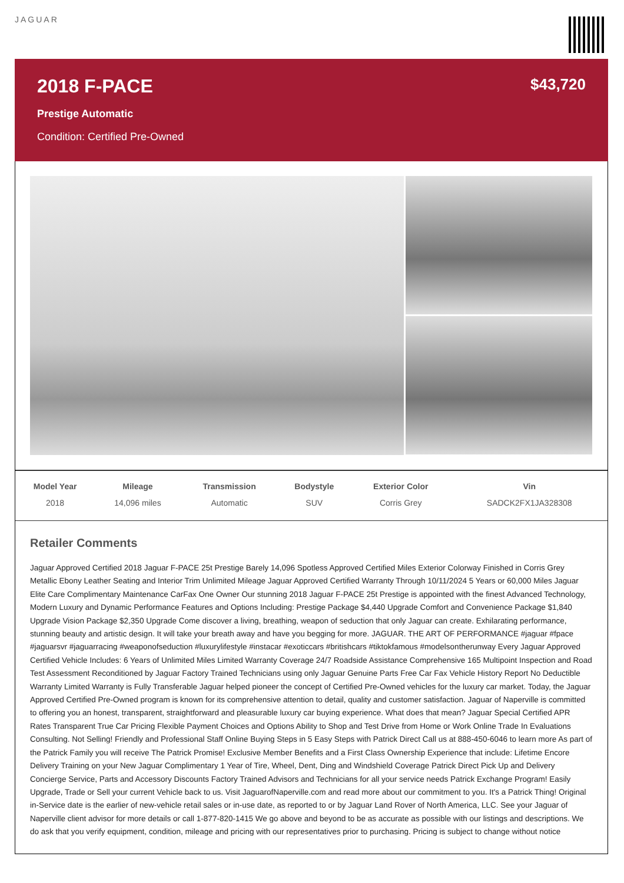JAGUAR
2018 F-PACE
$43,720
Prestige Automatic
Condition: Certified Pre-Owned
| Model Year | Mileage | Transmission | Bodystyle | Exterior Color | Vin |
| --- | --- | --- | --- | --- | --- |
| 2018 | 14,096 miles | Automatic | SUV | Corris Grey | SADCK2FX1JA328308 |
Retailer Comments
Jaguar Approved Certified 2018 Jaguar F-PACE 25t Prestige Barely 14,096 Spotless Approved Certified Miles Exterior Colorway Finished in Corris Grey Metallic Ebony Leather Seating and Interior Trim Unlimited Mileage Jaguar Approved Certified Warranty Through 10/11/2024 5 Years or 60,000 Miles Jaguar Elite Care Complimentary Maintenance CarFax One Owner Our stunning 2018 Jaguar F-PACE 25t Prestige is appointed with the finest Advanced Technology, Modern Luxury and Dynamic Performance Features and Options Including: Prestige Package $4,440 Upgrade Comfort and Convenience Package $1,840 Upgrade Vision Package $2,350 Upgrade Come discover a living, breathing, weapon of seduction that only Jaguar can create. Exhilarating performance, stunning beauty and artistic design. It will take your breath away and have you begging for more. JAGUAR. THE ART OF PERFORMANCE #jaguar #fpace #jaguarsvr #jaguarracing #weaponofseduction #luxurylifestyle #instacar #exoticcars #britishcars #tiktokfamous #modelsontherunway Every Jaguar Approved Certified Vehicle Includes: 6 Years of Unlimited Miles Limited Warranty Coverage 24/7 Roadside Assistance Comprehensive 165 Multipoint Inspection and Road Test Assessment Reconditioned by Jaguar Factory Trained Technicians using only Jaguar Genuine Parts Free Car Fax Vehicle History Report No Deductible Warranty Limited Warranty is Fully Transferable Jaguar helped pioneer the concept of Certified Pre-Owned vehicles for the luxury car market. Today, the Jaguar Approved Certified Pre-Owned program is known for its comprehensive attention to detail, quality and customer satisfaction. Jaguar of Naperville is committed to offering you an honest, transparent, straightforward and pleasurable luxury car buying experience. What does that mean? Jaguar Special Certified APR Rates Transparent True Car Pricing Flexible Payment Choices and Options Ability to Shop and Test Drive from Home or Work Online Trade In Evaluations Consulting. Not Selling! Friendly and Professional Staff Online Buying Steps in 5 Easy Steps with Patrick Direct Call us at 888-450-6046 to learn more As part of the Patrick Family you will receive The Patrick Promise! Exclusive Member Benefits and a First Class Ownership Experience that include: Lifetime Encore Delivery Training on your New Jaguar Complimentary 1 Year of Tire, Wheel, Dent, Ding and Windshield Coverage Patrick Direct Pick Up and Delivery Concierge Service, Parts and Accessory Discounts Factory Trained Advisors and Technicians for all your service needs Patrick Exchange Program! Easily Upgrade, Trade or Sell your current Vehicle back to us. Visit JaguarofNaperville.com and read more about our commitment to you. It's a Patrick Thing! Original in-Service date is the earlier of new-vehicle retail sales or in-use date, as reported to or by Jaguar Land Rover of North America, LLC. See your Jaguar of Naperville client advisor for more details or call 1-877-820-1415 We go above and beyond to be as accurate as possible with our listings and descriptions. We do ask that you verify equipment, condition, mileage and pricing with our representatives prior to purchasing. Pricing is subject to change without notice